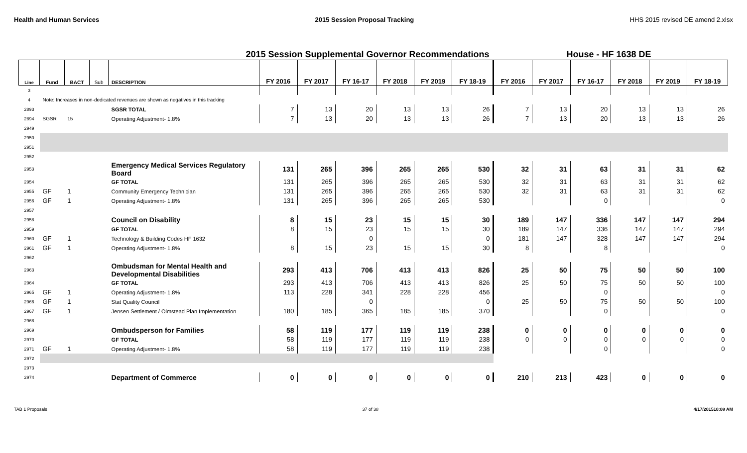Health and Human Services 2015 Session Proposal Tracking HHS 2015 revised DE amend 2.xlsx
2015 Session Supplemental Governor Recommendations
House - HF 1638 DE
| Line | Fund | BACT | Sub | DESCRIPTION | FY 2016 | FY 2017 | FY 16-17 | FY 2018 | FY 2019 | FY 18-19 | FY 2016 | FY 2017 | FY 16-17 | FY 2018 | FY 2019 | FY 18-19 |
| --- | --- | --- | --- | --- | --- | --- | --- | --- | --- | --- | --- | --- | --- | --- | --- | --- |
| 3 | | | | | | | | | | | | | | | | |
| 4 | Note: Increases in non-dedicated revenues are shown as negatives in this tracking | | | | | | | | | | | | | | | |
| 2893 | | | | SGSR TOTAL | 7 | 13 | 20 | 13 | 13 | 26 | 7 | 13 | 20 | 13 | 13 | 26 |
| 2894 | SGSR | 15 | | Operating Adjustment- 1.8% | 7 | 13 | 20 | 13 | 13 | 26 | 7 | 13 | 20 | 13 | 13 | 26 |
| 2949 | | | | | | | | | | | | | | | | |
| 2950 | | | | | | | | | | | | | | | | |
| 2951 | | | | | | | | | | | | | | | | |
| 2952 | | | | | | | | | | | | | | | | |
| 2953 | | | | Emergency Medical Services Regulatory Board | 131 | 265 | 396 | 265 | 265 | 530 | 32 | 31 | 63 | 31 | 31 | 62 |
| 2954 | | | | GF TOTAL | 131 | 265 | 396 | 265 | 265 | 530 | 32 | 31 | 63 | 31 | 31 | 62 |
| 2955 | GF | 1 | | Community Emergency Technician | 131 | 265 | 396 | 265 | 265 | 530 | 32 | 31 | 63 | 31 | 31 | 62 |
| 2956 | GF | 1 | | Operating Adjustment- 1.8% | 131 | 265 | 396 | 265 | 265 | 530 | | | 0 | | | 0 |
| 2957 | | | | | | | | | | | | | | | | |
| 2958 | | | | Council on Disability | 8 | 15 | 23 | 15 | 15 | 30 | 189 | 147 | 336 | 147 | 147 | 294 |
| 2959 | | | | GF TOTAL | 8 | 15 | 23 | 15 | 15 | 30 | 189 | 147 | 336 | 147 | 147 | 294 |
| 2960 | GF | 1 | | Technology & Building Codes HF 1632 | | | 0 | | | 0 | 181 | 147 | 328 | 147 | 147 | 294 |
| 2961 | GF | 1 | | Operating Adjustment- 1.8% | 8 | 15 | 23 | 15 | 15 | 30 | 8 | | 8 | | | 0 |
| 2962 | | | | | | | | | | | | | | | | |
| 2963 | | | | Ombudsman for Mental Health and Developmental Disabilities | 293 | 413 | 706 | 413 | 413 | 826 | 25 | 50 | 75 | 50 | 50 | 100 |
| 2964 | | | | GF TOTAL | 293 | 413 | 706 | 413 | 413 | 826 | 25 | 50 | 75 | 50 | 50 | 100 |
| 2965 | GF | 1 | | Operating Adjustment- 1.8% | 113 | 228 | 341 | 228 | 228 | 456 | | | 0 | | | 0 |
| 2966 | GF | 1 | | Stat Quality Council | | | 0 | | | 0 | 25 | 50 | 75 | 50 | 50 | 100 |
| 2967 | GF | 1 | | Jensen Settlement / Olmstead Plan Implementation | 180 | 185 | 365 | 185 | 185 | 370 | | | 0 | | | 0 |
| 2968 | | | | | | | | | | | | | | | | |
| 2969 | | | | Ombudsperson for Families | 58 | 119 | 177 | 119 | 119 | 238 | 0 | 0 | 0 | 0 | 0 | 0 |
| 2970 | | | | GF TOTAL | 58 | 119 | 177 | 119 | 119 | 238 | 0 | 0 | 0 | 0 | 0 | 0 |
| 2971 | GF | 1 | | Operating Adjustment- 1.8% | 58 | 119 | 177 | 119 | 119 | 238 | | | 0 | | | 0 |
| 2972 | | | | | | | | | | | | | | | | |
| 2973 | | | | | | | | | | | | | | | | |
| 2974 | | | | Department of Commerce | 0 | 0 | 0 | 0 | 0 | 0 | 210 | 213 | 423 | 0 | 0 | 0 |
TAB 1 Proposals 37 of 38 4/17/201510:08 AM